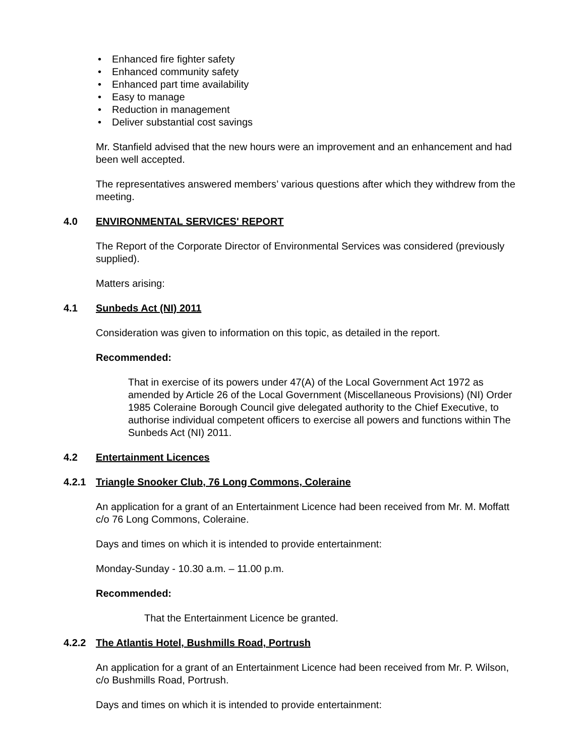• Enhanced fire fighter safety
• Enhanced community safety
• Enhanced part time availability
• Easy to manage
• Reduction in management
• Deliver substantial cost savings
Mr. Stanfield advised that the new hours were an improvement and an enhancement and had been well accepted.
The representatives answered members’ various questions after which they withdrew from the meeting.
4.0 ENVIRONMENTAL SERVICES' REPORT
The Report of the Corporate Director of Environmental Services was considered (previously supplied).
Matters arising:
4.1 Sunbeds Act (NI) 2011
Consideration was given to information on this topic, as detailed in the report.
Recommended:
That in exercise of its powers under 47(A) of the Local Government Act 1972 as amended by Article 26 of the Local Government (Miscellaneous Provisions) (NI) Order 1985 Coleraine Borough Council give delegated authority to the Chief Executive, to authorise individual competent officers to exercise all powers and functions within The Sunbeds Act (NI) 2011.
4.2 Entertainment Licences
4.2.1 Triangle Snooker Club, 76 Long Commons, Coleraine
An application for a grant of an Entertainment Licence had been received from Mr. M. Moffatt c/o 76 Long Commons, Coleraine.
Days and times on which it is intended to provide entertainment:
Monday-Sunday - 10.30 a.m. – 11.00 p.m.
Recommended:
That the Entertainment Licence be granted.
4.2.2 The Atlantis Hotel, Bushmills Road, Portrush
An application for a grant of an Entertainment Licence had been received from Mr. P. Wilson, c/o Bushmills Road, Portrush.
Days and times on which it is intended to provide entertainment: